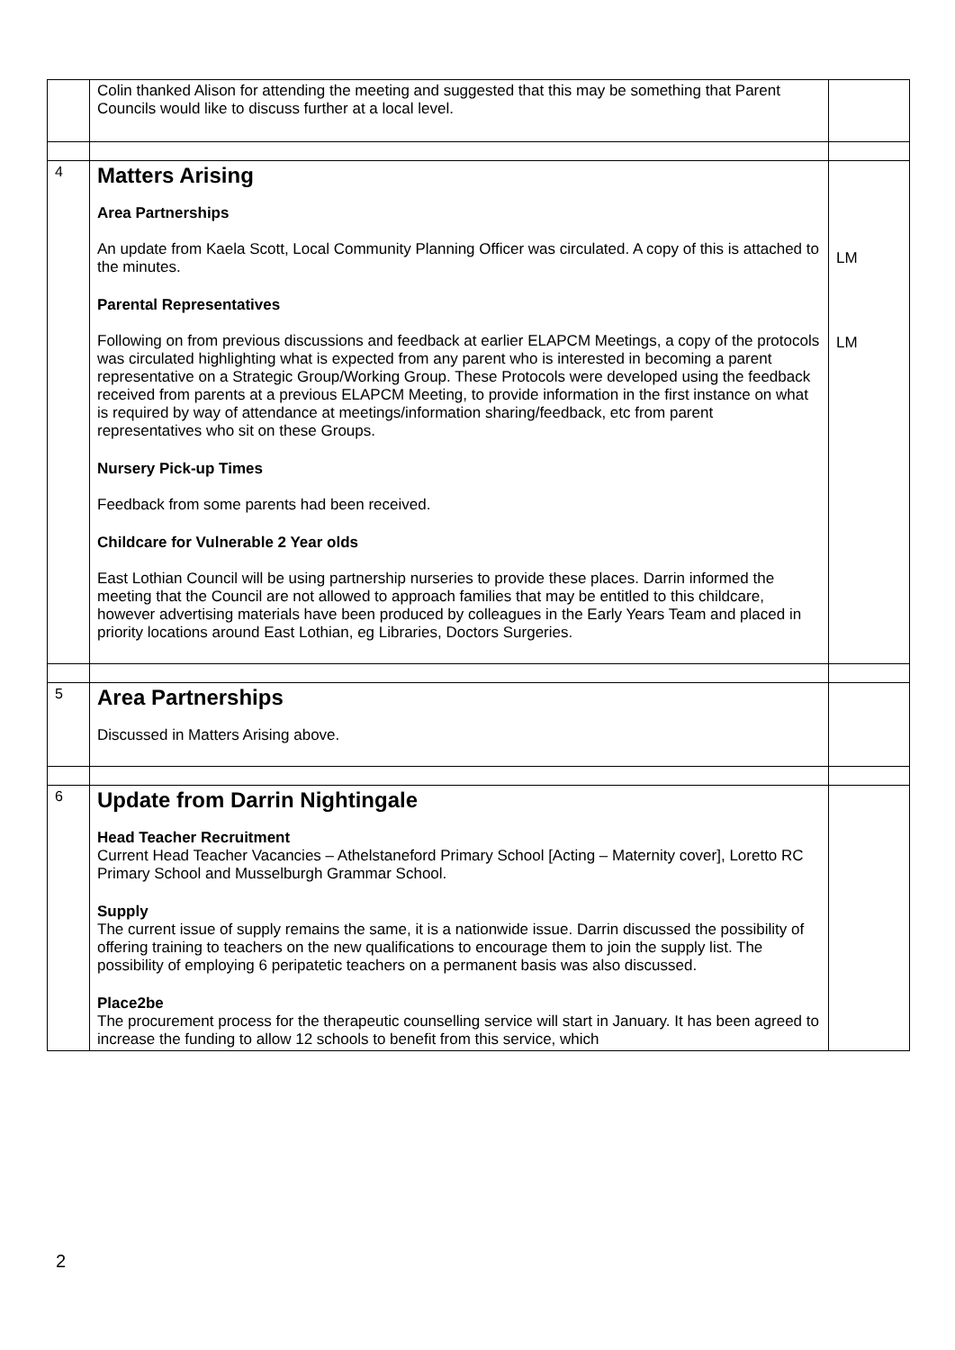| | Colin thanked Alison for attending the meeting and suggested that this may be something that Parent Councils would like to discuss further at a local level. | |
| 4 | Matters Arising Area Partnerships An update from Kaela Scott, Local Community Planning Officer was circulated. A copy of this is attached to the minutes. Parental Representatives Following on from previous discussions and feedback at earlier ELAPCM Meetings, a copy of the protocols was circulated highlighting what is expected from any parent who is interested in becoming a parent representative on a Strategic Group/Working Group. These Protocols were developed using the feedback received from parents at a previous ELAPCM Meeting, to provide information in the first instance on what is required by way of attendance at meetings/information sharing/feedback, etc from parent representatives who sit on these Groups. Nursery Pick-up Times Feedback from some parents had been received. Childcare for Vulnerable 2 Year olds East Lothian Council will be using partnership nurseries to provide these places. Darrin informed the meeting that the Council are not allowed to approach families that may be entitled to this childcare, however advertising materials have been produced by colleagues in the Early Years Team and placed in priority locations around East Lothian, eg Libraries, Doctors Surgeries. | LM LM |
| 5 | Area Partnerships Discussed in Matters Arising above. | |
| 6 | Update from Darrin Nightingale Head Teacher Recruitment Current Head Teacher Vacancies – Athelstaneford Primary School [Acting – Maternity cover], Loretto RC Primary School and Musselburgh Grammar School. Supply The current issue of supply remains the same, it is a nationwide issue. Darrin discussed the possibility of offering training to teachers on the new qualifications to encourage them to join the supply list. The possibility of employing 6 peripatetic teachers on a permanent basis was also discussed. Place2be The procurement process for the therapeutic counselling service will start in January. It has been agreed to increase the funding to allow 12 schools to benefit from this service, which | |
2